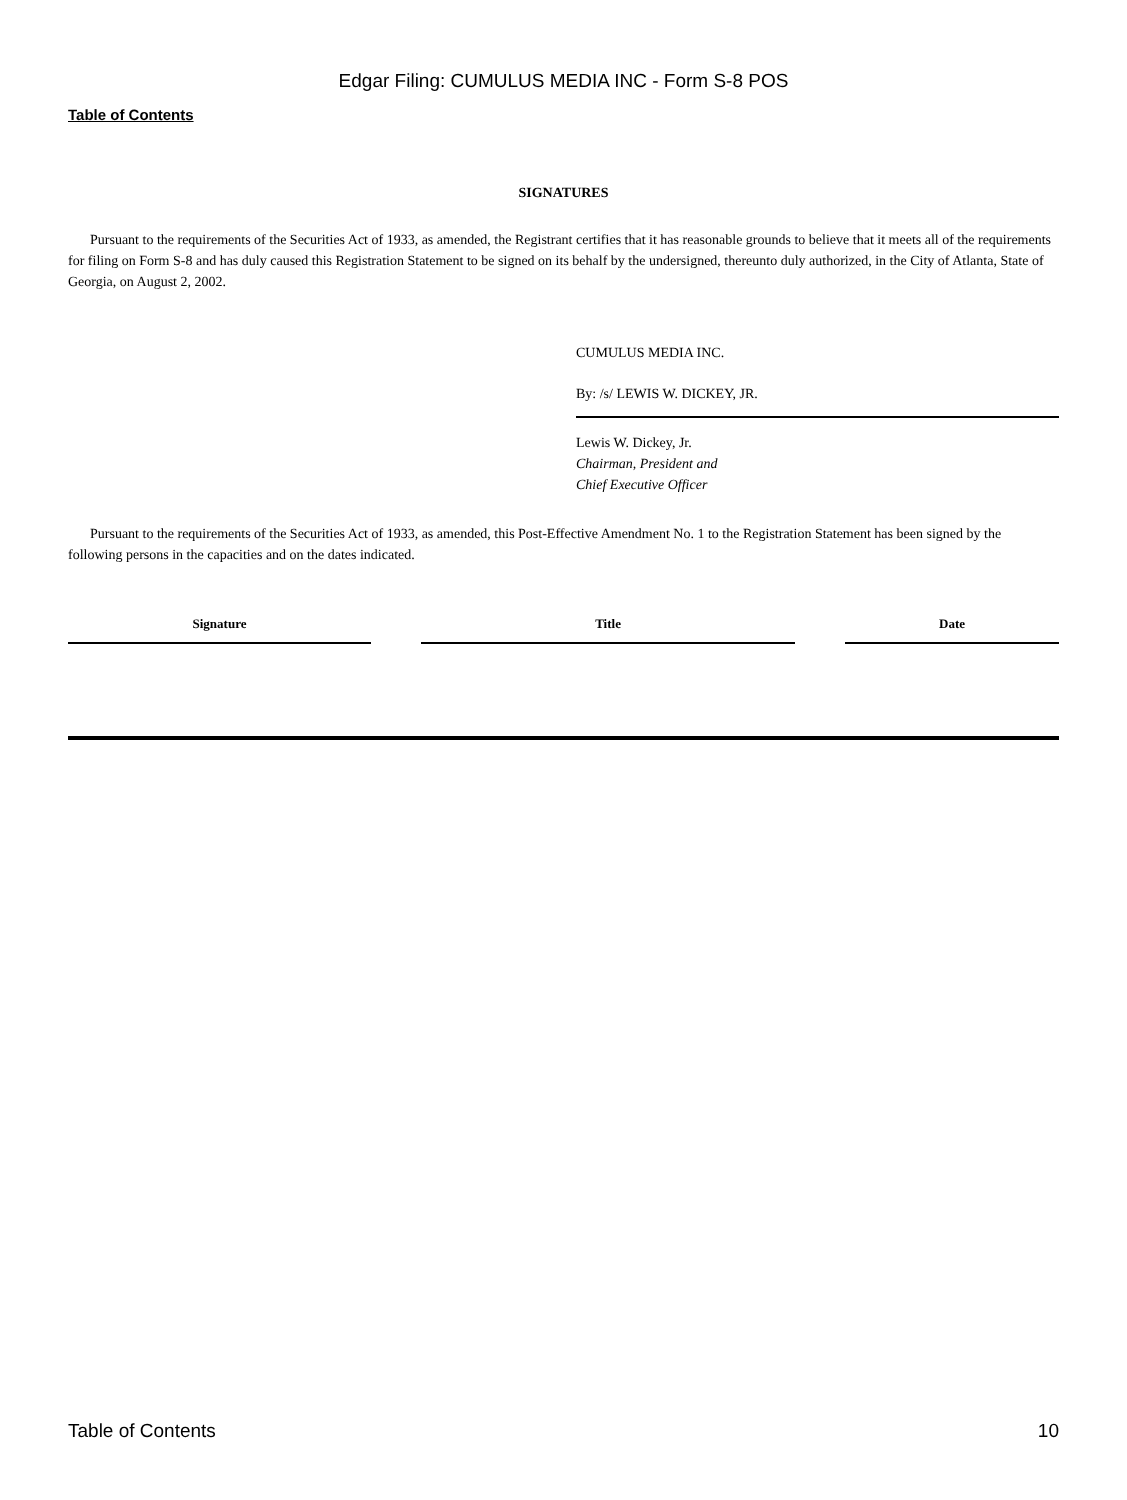Edgar Filing: CUMULUS MEDIA INC - Form S-8 POS
Table of Contents
SIGNATURES
Pursuant to the requirements of the Securities Act of 1933, as amended, the Registrant certifies that it has reasonable grounds to believe that it meets all of the requirements for filing on Form S-8 and has duly caused this Registration Statement to be signed on its behalf by the undersigned, thereunto duly authorized, in the City of Atlanta, State of Georgia, on August 2, 2002.
CUMULUS MEDIA INC.
By: /s/ LEWIS W. DICKEY, JR.
Lewis W. Dickey, Jr.
Chairman, President and
Chief Executive Officer
Pursuant to the requirements of the Securities Act of 1933, as amended, this Post-Effective Amendment No. 1 to the Registration Statement has been signed by the following persons in the capacities and on the dates indicated.
| Signature | Title | Date |
| --- | --- | --- |
Table of Contents 10